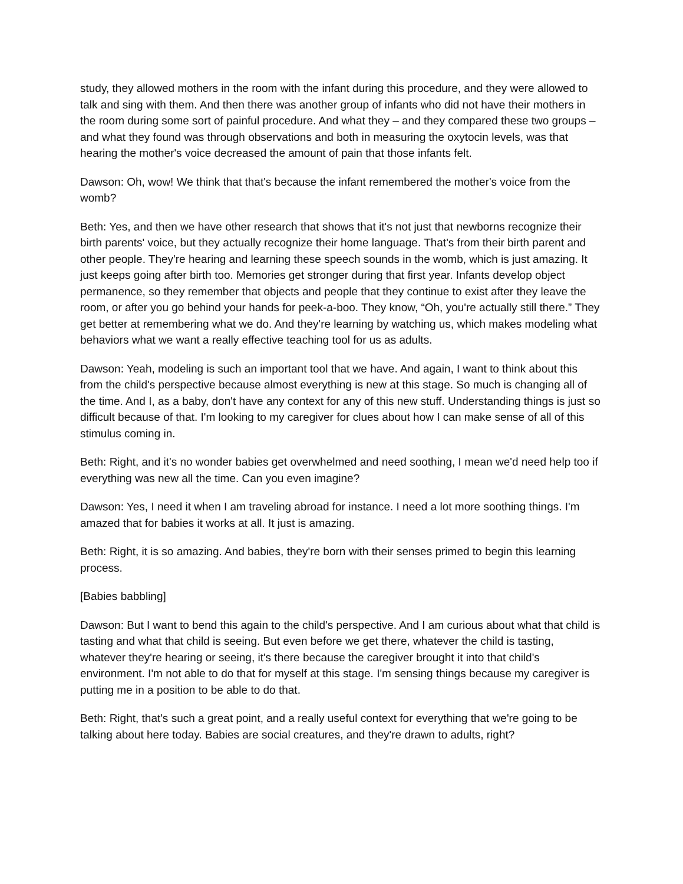study, they allowed mothers in the room with the infant during this procedure, and they were allowed to talk and sing with them. And then there was another group of infants who did not have their mothers in the room during some sort of painful procedure. And what they – and they compared these two groups – and what they found was through observations and both in measuring the oxytocin levels, was that hearing the mother's voice decreased the amount of pain that those infants felt.
Dawson: Oh, wow! We think that that's because the infant remembered the mother's voice from the womb?
Beth: Yes, and then we have other research that shows that it's not just that newborns recognize their birth parents' voice, but they actually recognize their home language. That's from their birth parent and other people. They're hearing and learning these speech sounds in the womb, which is just amazing. It just keeps going after birth too. Memories get stronger during that first year. Infants develop object permanence, so they remember that objects and people that they continue to exist after they leave the room, or after you go behind your hands for peek-a-boo. They know, “Oh, you're actually still there.” They get better at remembering what we do. And they're learning by watching us, which makes modeling what behaviors what we want a really effective teaching tool for us as adults.
Dawson: Yeah, modeling is such an important tool that we have. And again, I want to think about this from the child's perspective because almost everything is new at this stage. So much is changing all of the time. And I, as a baby, don't have any context for any of this new stuff. Understanding things is just so difficult because of that. I'm looking to my caregiver for clues about how I can make sense of all of this stimulus coming in.
Beth: Right, and it's no wonder babies get overwhelmed and need soothing, I mean we'd need help too if everything was new all the time. Can you even imagine?
Dawson: Yes, I need it when I am traveling abroad for instance. I need a lot more soothing things. I'm amazed that for babies it works at all. It just is amazing.
Beth: Right, it is so amazing. And babies, they're born with their senses primed to begin this learning process.
[Babies babbling]
Dawson: But I want to bend this again to the child's perspective. And I am curious about what that child is tasting and what that child is seeing. But even before we get there, whatever the child is tasting, whatever they're hearing or seeing, it's there because the caregiver brought it into that child's environment. I'm not able to do that for myself at this stage. I'm sensing things because my caregiver is putting me in a position to be able to do that.
Beth: Right, that's such a great point, and a really useful context for everything that we're going to be talking about here today. Babies are social creatures, and they're drawn to adults, right?